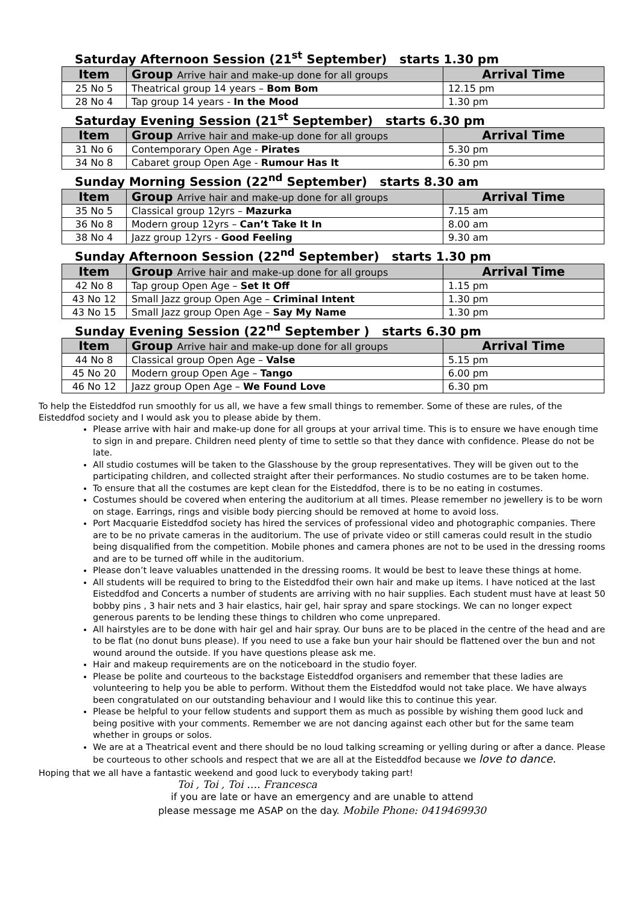Saturday Afternoon Session (21<sup>st</sup> September) starts 1.30 pm
| Item | Group Arrive hair and make-up done for all groups | Arrival Time |
| --- | --- | --- |
| 25 No 5 | Theatrical group 14 years – Bom Bom | 12.15 pm |
| 28 No 4 | Tap group 14 years - In the Mood | 1.30 pm |
Saturday Evening Session (21<sup>st</sup> September) starts 6.30 pm
| Item | Group Arrive hair and make-up done for all groups | Arrival Time |
| --- | --- | --- |
| 31 No 6 | Contemporary Open Age - Pirates | 5.30 pm |
| 34 No 8 | Cabaret group Open Age - Rumour Has It | 6.30 pm |
Sunday Morning Session (22<sup>nd</sup> September) starts 8.30 am
| Item | Group Arrive hair and make-up done for all groups | Arrival Time |
| --- | --- | --- |
| 35 No 5 | Classical group 12yrs – Mazurka | 7.15 am |
| 36 No 8 | Modern group 12yrs – Can’t Take It In | 8.00 am |
| 38 No 4 | Jazz group 12yrs - Good Feeling | 9.30 am |
Sunday Afternoon Session (22<sup>nd</sup> September) starts 1.30 pm
| Item | Group Arrive hair and make-up done for all groups | Arrival Time |
| --- | --- | --- |
| 42 No 8 | Tap group Open Age – Set It Off | 1.15 pm |
| 43 No 12 | Small Jazz group Open Age – Criminal Intent | 1.30 pm |
| 43 No 15 | Small Jazz group Open Age – Say My Name | 1.30 pm |
Sunday Evening Session (22<sup>nd</sup> September ) starts 6.30 pm
| Item | Group Arrive hair and make-up done for all groups | Arrival Time |
| --- | --- | --- |
| 44 No 8 | Classical group Open Age – Valse | 5.15 pm |
| 45 No 20 | Modern group Open Age – Tango | 6.00 pm |
| 46 No 12 | Jazz group Open Age – We Found Love | 6.30 pm |
To help the Eisteddfod run smoothly for us all, we have a few small things to remember. Some of these are rules, of the Eisteddfod society and I would ask you to please abide by them.
Please arrive with hair and make-up done for all groups at your arrival time. This is to ensure we have enough time to sign in and prepare. Children need plenty of time to settle so that they dance with confidence. Please do not be late.
All studio costumes will be taken to the Glasshouse by the group representatives. They will be given out to the participating children, and collected straight after their performances. No studio costumes are to be taken home.
To ensure that all the costumes are kept clean for the Eisteddfod, there is to be no eating in costumes.
Costumes should be covered when entering the auditorium at all times. Please remember no jewellery is to be worn on stage. Earrings, rings and visible body piercing should be removed at home to avoid loss.
Port Macquarie Eisteddfod society has hired the services of professional video and photographic companies. There are to be no private cameras in the auditorium. The use of private video or still cameras could result in the studio being disqualified from the competition. Mobile phones and camera phones are not to be used in the dressing rooms and are to be turned off while in the auditorium.
Please don’t leave valuables unattended in the dressing rooms. It would be best to leave these things at home.
All students will be required to bring to the Eisteddfod their own hair and make up items. I have noticed at the last Eisteddfod and Concerts a number of students are arriving with no hair supplies. Each student must have at least 50 bobby pins , 3 hair nets and 3 hair elastics, hair gel, hair spray and spare stockings. We can no longer expect generous parents to be lending these things to children who come unprepared.
All hairstyles are to be done with hair gel and hair spray. Our buns are to be placed in the centre of the head and are to be flat (no donut buns please). If you need to use a fake bun your hair should be flattened over the bun and not wound around the outside. If you have questions please ask me.
Hair and makeup requirements are on the noticeboard in the studio foyer.
Please be polite and courteous to the backstage Eisteddfod organisers and remember that these ladies are volunteering to help you be able to perform. Without them the Eisteddfod would not take place. We have always been congratulated on our outstanding behaviour and I would like this to continue this year.
Please be helpful to your fellow students and support them as much as possible by wishing them good luck and being positive with your comments. Remember we are not dancing against each other but for the same team whether in groups or solos.
We are at a Theatrical event and there should be no loud talking screaming or yelling during or after a dance. Please be courteous to other schools and respect that we are all at the Eisteddfod because we love to dance.
Hoping that we all have a fantastic weekend and good luck to everybody taking part!
Toi , Toi , Toi …. Francesca
if you are late or have an emergency and are unable to attend
please message me ASAP on the day. Mobile Phone: 0419469930